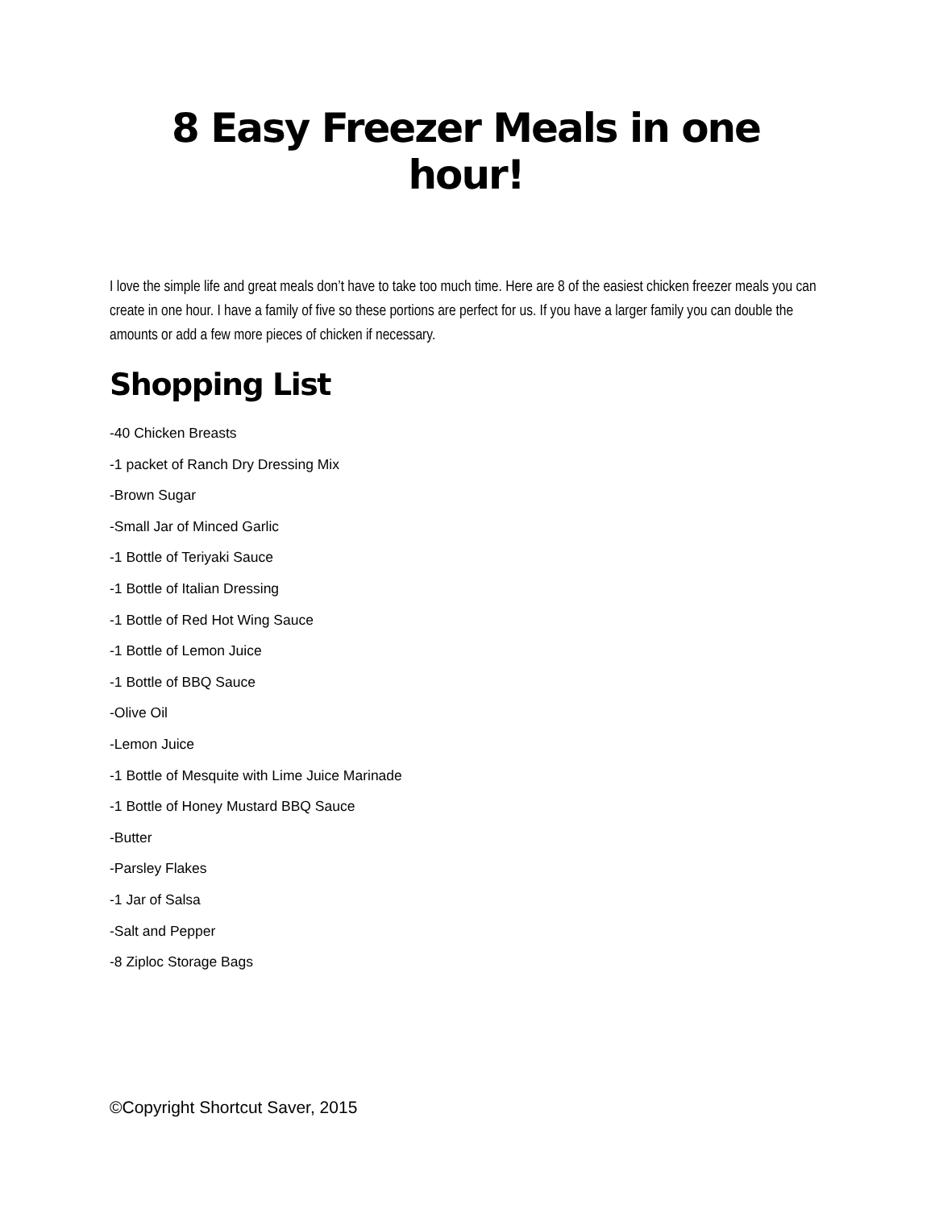8 Easy Freezer Meals in one hour!
I love the simple life and great meals don’t have to take too much time. Here are 8 of the easiest chicken freezer meals you can create in one hour. I have a family of five so these portions are perfect for us. If you have a larger family you can double the amounts or add a few more pieces of chicken if necessary.
Shopping List
-40 Chicken Breasts
-1 packet of Ranch Dry Dressing Mix
-Brown Sugar
-Small Jar of Minced Garlic
-1 Bottle of Teriyaki Sauce
-1 Bottle of Italian Dressing
-1 Bottle of Red Hot Wing Sauce
-1 Bottle of Lemon Juice
-1 Bottle of BBQ Sauce
-Olive Oil
-Lemon Juice
-1 Bottle of Mesquite with Lime Juice Marinade
-1 Bottle of Honey Mustard BBQ Sauce
-Butter
-Parsley Flakes
-1 Jar of Salsa
-Salt and Pepper
-8 Ziploc Storage Bags
©Copyright Shortcut Saver, 2015